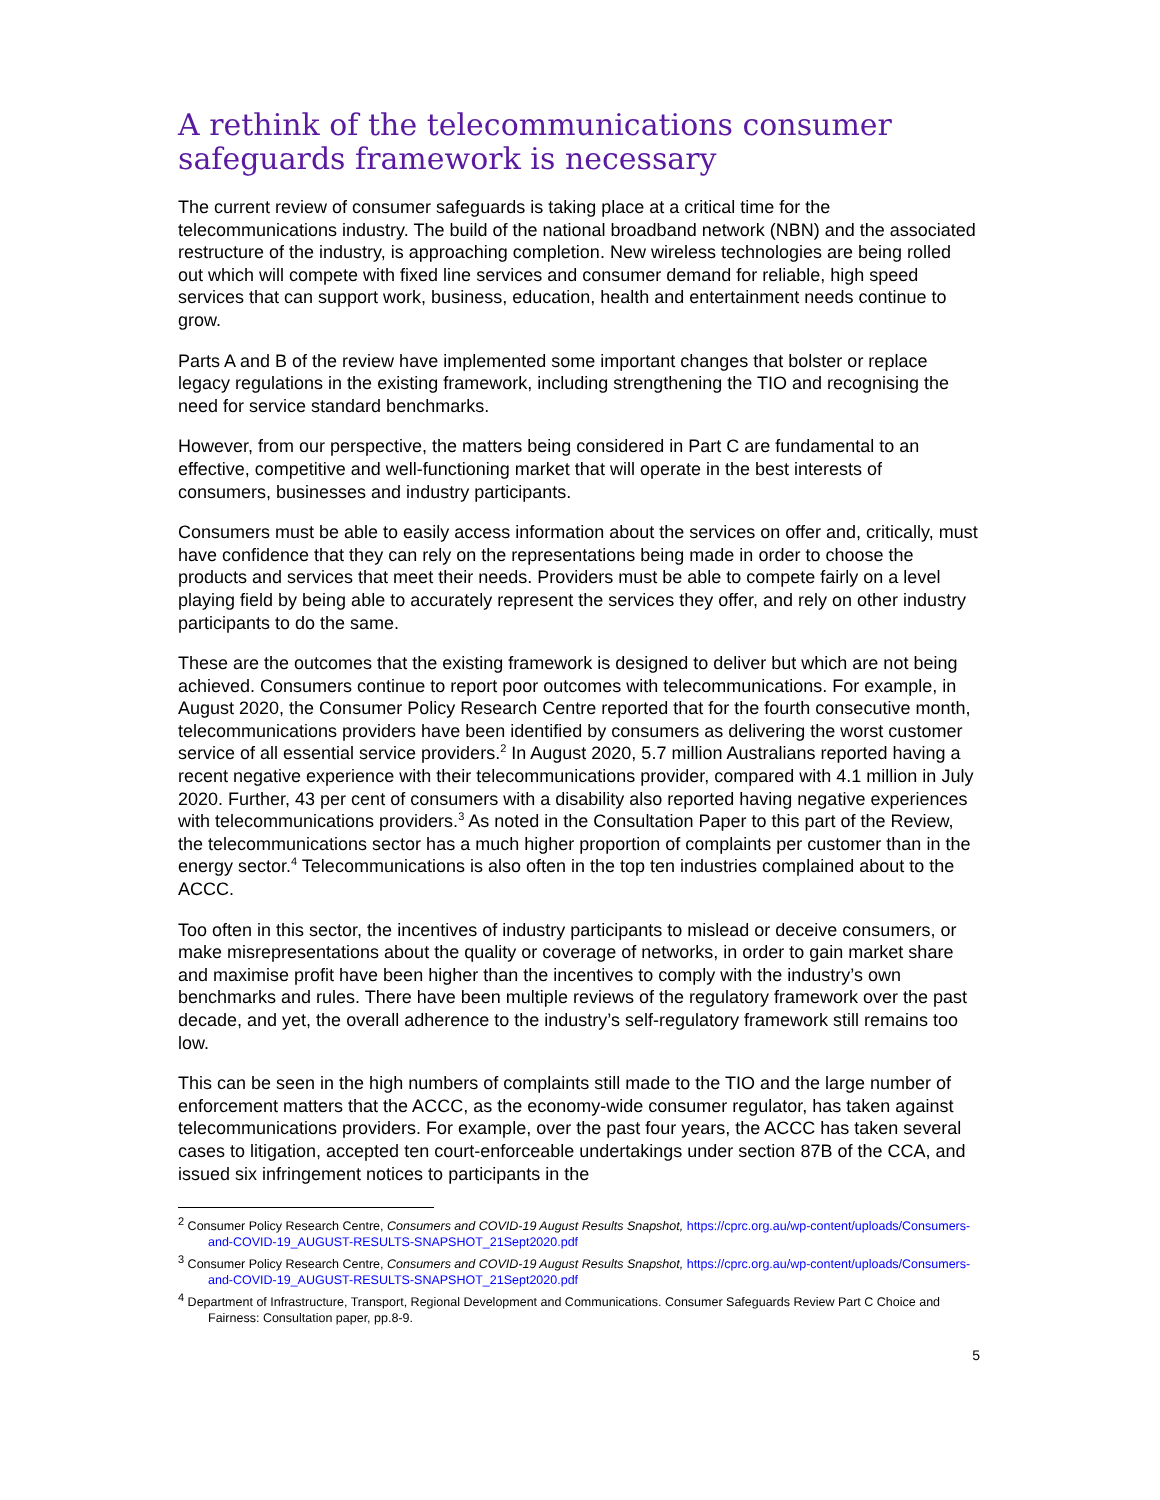A rethink of the telecommunications consumer safeguards framework is necessary
The current review of consumer safeguards is taking place at a critical time for the telecommunications industry. The build of the national broadband network (NBN) and the associated restructure of the industry, is approaching completion. New wireless technologies are being rolled out which will compete with fixed line services and consumer demand for reliable, high speed services that can support work, business, education, health and entertainment needs continue to grow.
Parts A and B of the review have implemented some important changes that bolster or replace legacy regulations in the existing framework, including strengthening the TIO and recognising the need for service standard benchmarks.
However, from our perspective, the matters being considered in Part C are fundamental to an effective, competitive and well-functioning market that will operate in the best interests of consumers, businesses and industry participants.
Consumers must be able to easily access information about the services on offer and, critically, must have confidence that they can rely on the representations being made in order to choose the products and services that meet their needs. Providers must be able to compete fairly on a level playing field by being able to accurately represent the services they offer, and rely on other industry participants to do the same.
These are the outcomes that the existing framework is designed to deliver but which are not being achieved. Consumers continue to report poor outcomes with telecommunications. For example, in August 2020, the Consumer Policy Research Centre reported that for the fourth consecutive month, telecommunications providers have been identified by consumers as delivering the worst customer service of all essential service providers.<sup>2</sup> In August 2020, 5.7 million Australians reported having a recent negative experience with their telecommunications provider, compared with 4.1 million in July 2020. Further, 43 per cent of consumers with a disability also reported having negative experiences with telecommunications providers.<sup>3</sup> As noted in the Consultation Paper to this part of the Review, the telecommunications sector has a much higher proportion of complaints per customer than in the energy sector.<sup>4</sup> Telecommunications is also often in the top ten industries complained about to the ACCC.
Too often in this sector, the incentives of industry participants to mislead or deceive consumers, or make misrepresentations about the quality or coverage of networks, in order to gain market share and maximise profit have been higher than the incentives to comply with the industry’s own benchmarks and rules. There have been multiple reviews of the regulatory framework over the past decade, and yet, the overall adherence to the industry’s self-regulatory framework still remains too low.
This can be seen in the high numbers of complaints still made to the TIO and the large number of enforcement matters that the ACCC, as the economy-wide consumer regulator, has taken against telecommunications providers. For example, over the past four years, the ACCC has taken several cases to litigation, accepted ten court-enforceable undertakings under section 87B of the CCA, and issued six infringement notices to participants in the
<sup>2</sup> Consumer Policy Research Centre, Consumers and COVID-19 August Results Snapshot, https://cprc.org.au/wp-content/uploads/Consumers-and-COVID-19_AUGUST-RESULTS-SNAPSHOT_21Sept2020.pdf
<sup>3</sup> Consumer Policy Research Centre, Consumers and COVID-19 August Results Snapshot, https://cprc.org.au/wp-content/uploads/Consumers-and-COVID-19_AUGUST-RESULTS-SNAPSHOT_21Sept2020.pdf
<sup>4</sup> Department of Infrastructure, Transport, Regional Development and Communications. Consumer Safeguards Review Part C Choice and Fairness: Consultation paper, pp.8-9.
5